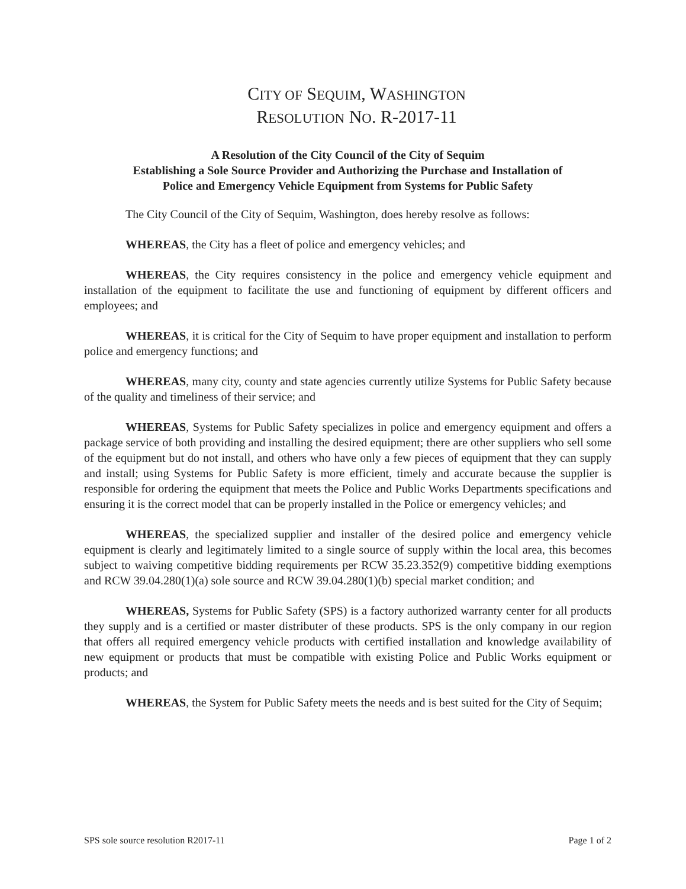CITY OF SEQUIM, WASHINGTON
RESOLUTION NO. R-2017-11
A Resolution of the City Council of the City of Sequim
Establishing a Sole Source Provider and Authorizing the Purchase and Installation of
Police and Emergency Vehicle Equipment from Systems for Public Safety
The City Council of the City of Sequim, Washington, does hereby resolve as follows:
WHEREAS, the City has a fleet of police and emergency vehicles; and
WHEREAS, the City requires consistency in the police and emergency vehicle equipment and installation of the equipment to facilitate the use and functioning of equipment by different officers and employees; and
WHEREAS, it is critical for the City of Sequim to have proper equipment and installation to perform police and emergency functions; and
WHEREAS, many city, county and state agencies currently utilize Systems for Public Safety because of the quality and timeliness of their service; and
WHEREAS, Systems for Public Safety specializes in police and emergency equipment and offers a package service of both providing and installing the desired equipment; there are other suppliers who sell some of the equipment but do not install, and others who have only a few pieces of equipment that they can supply and install; using Systems for Public Safety is more efficient, timely and accurate because the supplier is responsible for ordering the equipment that meets the Police and Public Works Departments specifications and ensuring it is the correct model that can be properly installed in the Police or emergency vehicles; and
WHEREAS, the specialized supplier and installer of the desired police and emergency vehicle equipment is clearly and legitimately limited to a single source of supply within the local area, this becomes subject to waiving competitive bidding requirements per RCW 35.23.352(9) competitive bidding exemptions and RCW 39.04.280(1)(a) sole source and RCW 39.04.280(1)(b) special market condition; and
WHEREAS, Systems for Public Safety (SPS) is a factory authorized warranty center for all products they supply and is a certified or master distributer of these products. SPS is the only company in our region that offers all required emergency vehicle products with certified installation and knowledge availability of new equipment or products that must be compatible with existing Police and Public Works equipment or products; and
WHEREAS, the System for Public Safety meets the needs and is best suited for the City of Sequim;
SPS sole source resolution R2017-11 Page 1 of 2